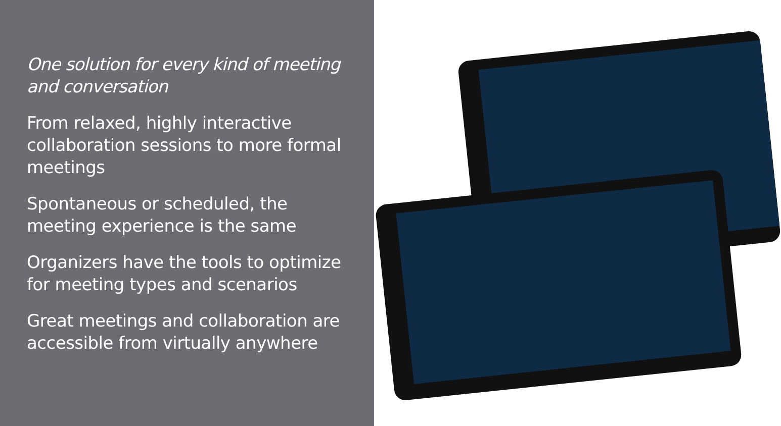One solution for every kind of meeting and conversation
From relaxed, highly interactive collaboration sessions to more formal meetings
Spontaneous or scheduled, the meeting experience is the same
Organizers have the tools to optimize for meeting types and scenarios
Great meetings and collaboration are accessible from virtually anywhere